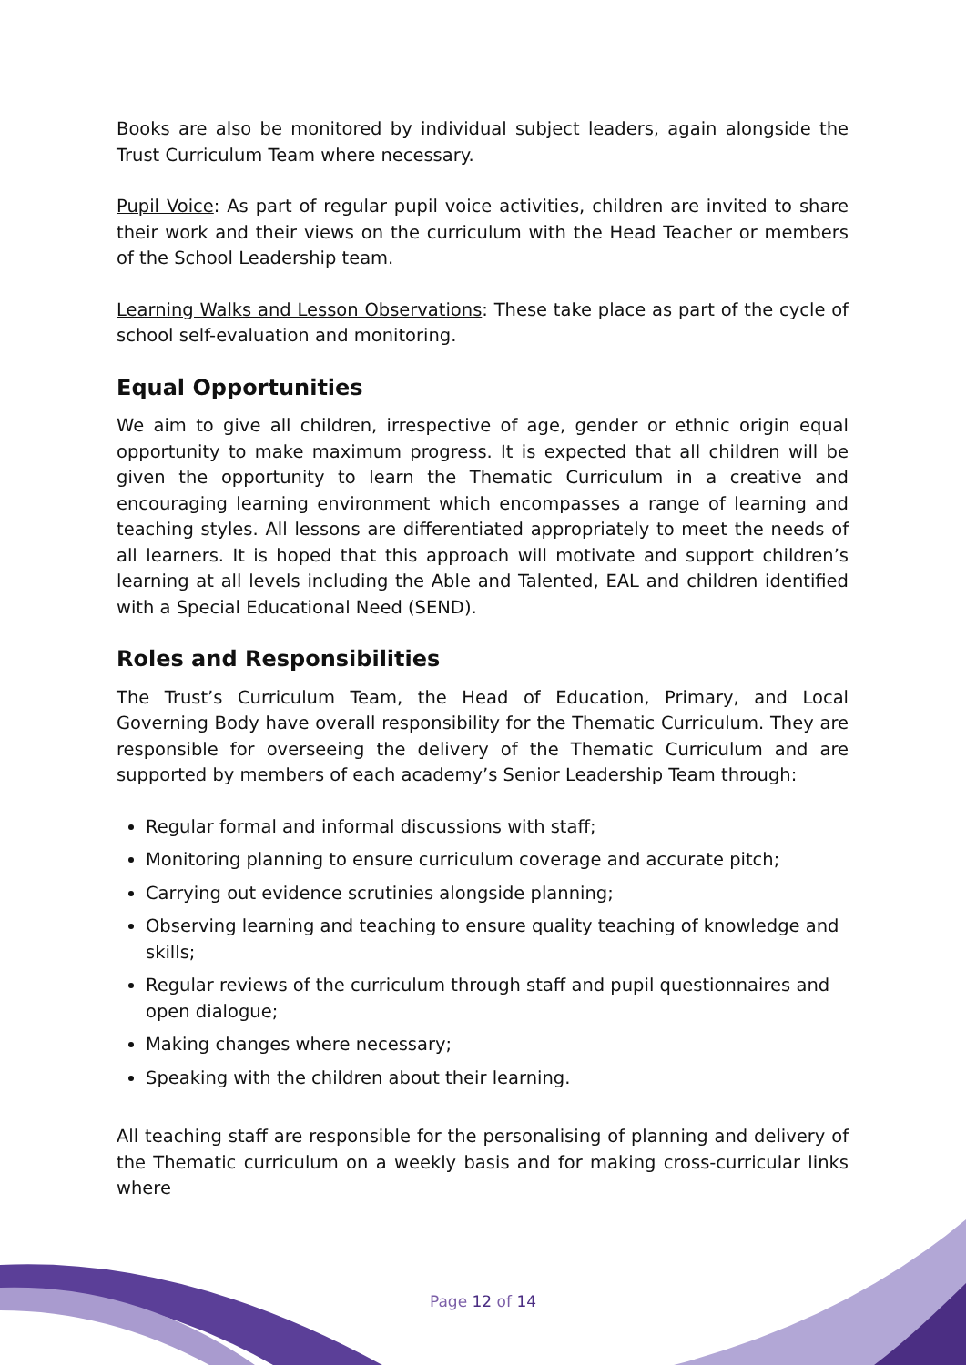Books are also be monitored by individual subject leaders, again alongside the Trust Curriculum Team where necessary.
Pupil Voice: As part of regular pupil voice activities, children are invited to share their work and their views on the curriculum with the Head Teacher or members of the School Leadership team.
Learning Walks and Lesson Observations: These take place as part of the cycle of school self-evaluation and monitoring.
Equal Opportunities
We aim to give all children, irrespective of age, gender or ethnic origin equal opportunity to make maximum progress. It is expected that all children will be given the opportunity to learn the Thematic Curriculum in a creative and encouraging learning environment which encompasses a range of learning and teaching styles. All lessons are differentiated appropriately to meet the needs of all learners. It is hoped that this approach will motivate and support children’s learning at all levels including the Able and Talented, EAL and children identified with a Special Educational Need (SEND).
Roles and Responsibilities
The Trust’s Curriculum Team, the Head of Education, Primary, and Local Governing Body have overall responsibility for the Thematic Curriculum. They are responsible for overseeing the delivery of the Thematic Curriculum and are supported by members of each academy’s Senior Leadership Team through:
Regular formal and informal discussions with staff;
Monitoring planning to ensure curriculum coverage and accurate pitch;
Carrying out evidence scrutinies alongside planning;
Observing learning and teaching to ensure quality teaching of knowledge and skills;
Regular reviews of the curriculum through staff and pupil questionnaires and open dialogue;
Making changes where necessary;
Speaking with the children about their learning.
All teaching staff are responsible for the personalising of planning and delivery of the Thematic curriculum on a weekly basis and for making cross-curricular links where
Page 12 of 14